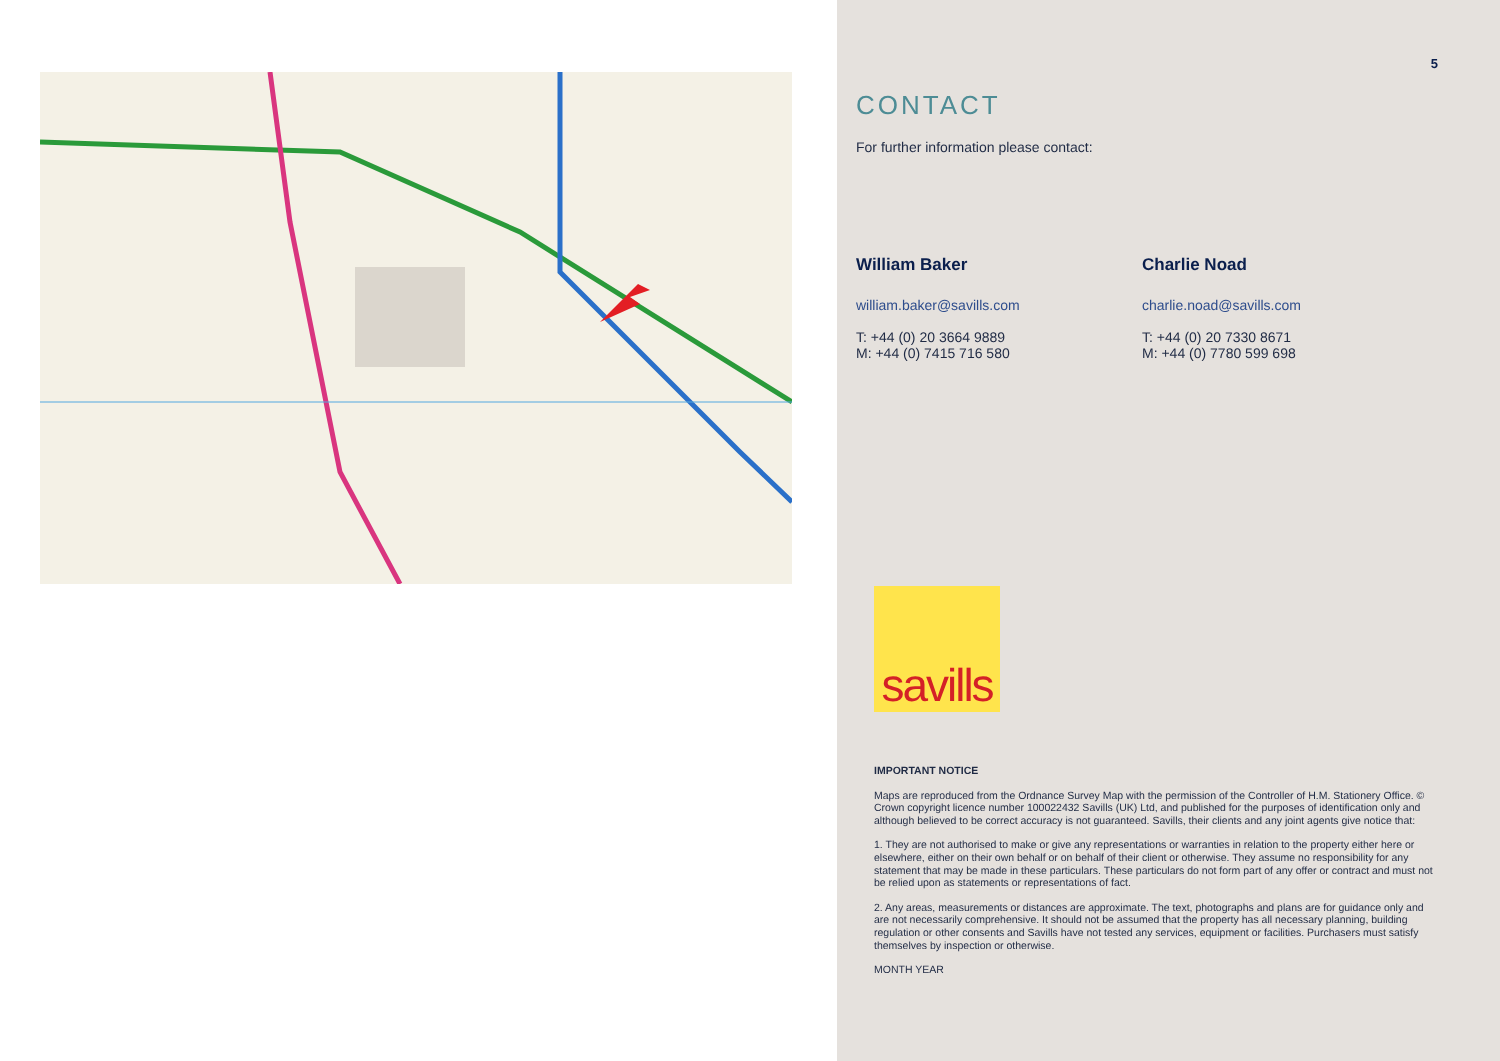5
CONTACT
For further information please contact:
William Baker
william.baker@savills.com
T: +44 (0) 20 3664 9889
M: +44 (0) 7415 716 580
Charlie Noad
charlie.noad@savills.com
T: +44 (0) 20 7330 8671
M: +44 (0) 7780 599 698
savills
IMPORTANT NOTICE
Maps are reproduced from the Ordnance Survey Map with the permission of the Controller of H.M. Stationery Office. © Crown copyright licence number 100022432 Savills (UK) Ltd, and published for the purposes of identification only and although believed to be correct accuracy is not guaranteed. Savills, their clients and any joint agents give notice that:
1. They are not authorised to make or give any representations or warranties in relation to the property either here or elsewhere, either on their own behalf or on behalf of their client or otherwise. They assume no responsibility for any statement that may be made in these particulars. These particulars do not form part of any offer or contract and must not be relied upon as statements or representations of fact.
2. Any areas, measurements or distances are approximate. The text, photographs and plans are for guidance only and are not necessarily comprehensive. It should not be assumed that the property has all necessary planning, building regulation or other consents and Savills have not tested any services, equipment or facilities. Purchasers must satisfy themselves by inspection or otherwise.
MONTH YEAR